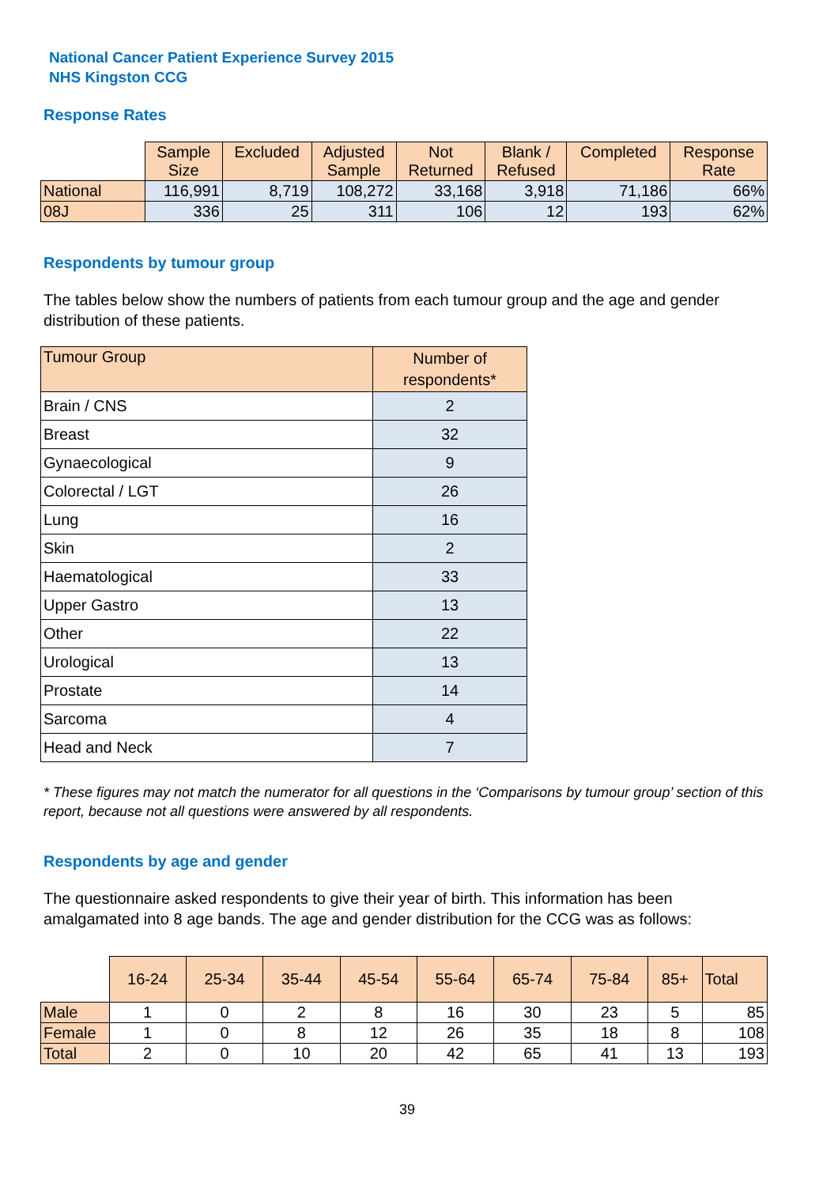National Cancer Patient Experience Survey 2015
NHS Kingston CCG
Response Rates
| | Sample Size | Excluded | Adjusted Sample | Not Returned | Blank / Refused | Completed | Response Rate |
| --- | --- | --- | --- | --- | --- | --- | --- |
| National | 116,991 | 8,719 | 108,272 | 33,168 | 3,918 | 71,186 | 66% |
| 08J | 336 | 25 | 311 | 106 | 12 | 193 | 62% |
Respondents by tumour group
The tables below show the numbers of patients from each tumour group and the age and gender distribution of these patients.
| Tumour Group | Number of respondents* |
| --- | --- |
| Brain / CNS | 2 |
| Breast | 32 |
| Gynaecological | 9 |
| Colorectal / LGT | 26 |
| Lung | 16 |
| Skin | 2 |
| Haematological | 33 |
| Upper Gastro | 13 |
| Other | 22 |
| Urological | 13 |
| Prostate | 14 |
| Sarcoma | 4 |
| Head and Neck | 7 |
* These figures may not match the numerator for all questions in the ‘Comparisons by tumour group’ section of this report, because not all questions were answered by all respondents.
Respondents by age and gender
The questionnaire asked respondents to give their year of birth. This information has been amalgamated into 8 age bands. The age and gender distribution for the CCG was as follows:
| | 16-24 | 25-34 | 35-44 | 45-54 | 55-64 | 65-74 | 75-84 | 85+ | Total |
| --- | --- | --- | --- | --- | --- | --- | --- | --- | --- |
| Male | 1 | 0 | 2 | 8 | 16 | 30 | 23 | 5 | 85 |
| Female | 1 | 0 | 8 | 12 | 26 | 35 | 18 | 8 | 108 |
| Total | 2 | 0 | 10 | 20 | 42 | 65 | 41 | 13 | 193 |
39